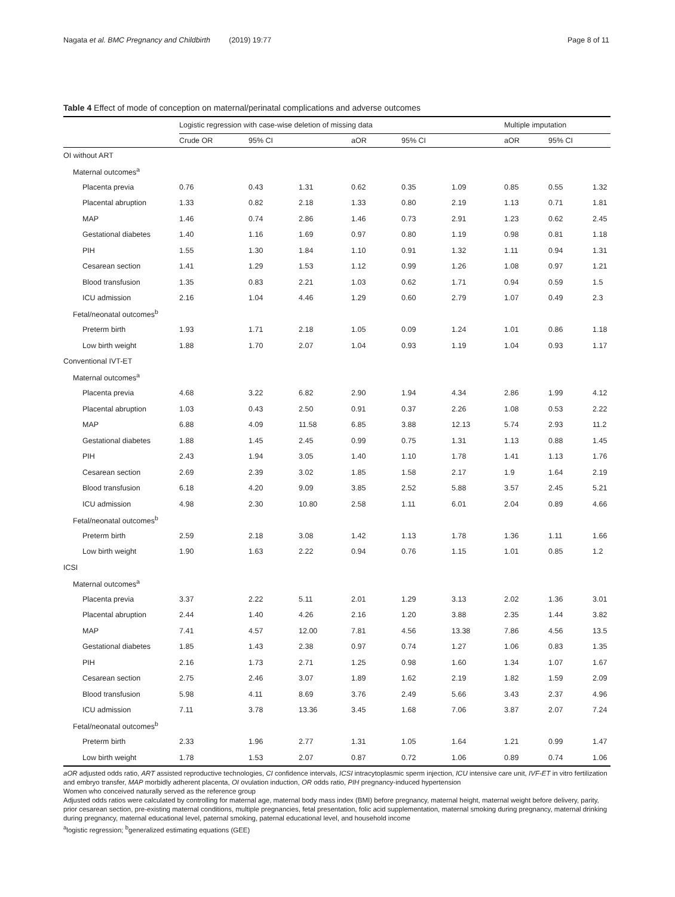Nagata et al. BMC Pregnancy and Childbirth (2019) 19:77 Page 8 of 11
Table 4 Effect of mode of conception on maternal/perinatal complications and adverse outcomes
| | Logistic regression with case-wise deletion of missing data | | | | | | Multiple imputation | | |
| --- | --- | --- | --- | --- | --- | --- | --- | --- | --- |
| | Crude OR | 95% CI | | aOR | 95% CI | | aOR | 95% CI | |
| OI without ART | | | | | | | | | |
| Maternal outcomes<sup>a</sup> | | | | | | | | | |
| Placenta previa | 0.76 | 0.43 | 1.31 | 0.62 | 0.35 | 1.09 | 0.85 | 0.55 | 1.32 |
| Placental abruption | 1.33 | 0.82 | 2.18 | 1.33 | 0.80 | 2.19 | 1.13 | 0.71 | 1.81 |
| MAP | 1.46 | 0.74 | 2.86 | 1.46 | 0.73 | 2.91 | 1.23 | 0.62 | 2.45 |
| Gestational diabetes | 1.40 | 1.16 | 1.69 | 0.97 | 0.80 | 1.19 | 0.98 | 0.81 | 1.18 |
| PIH | 1.55 | 1.30 | 1.84 | 1.10 | 0.91 | 1.32 | 1.11 | 0.94 | 1.31 |
| Cesarean section | 1.41 | 1.29 | 1.53 | 1.12 | 0.99 | 1.26 | 1.08 | 0.97 | 1.21 |
| Blood transfusion | 1.35 | 0.83 | 2.21 | 1.03 | 0.62 | 1.71 | 0.94 | 0.59 | 1.5 |
| ICU admission | 2.16 | 1.04 | 4.46 | 1.29 | 0.60 | 2.79 | 1.07 | 0.49 | 2.3 |
| Fetal/neonatal outcomes<sup>b</sup> | | | | | | | | | |
| Preterm birth | 1.93 | 1.71 | 2.18 | 1.05 | 0.09 | 1.24 | 1.01 | 0.86 | 1.18 |
| Low birth weight | 1.88 | 1.70 | 2.07 | 1.04 | 0.93 | 1.19 | 1.04 | 0.93 | 1.17 |
| Conventional IVT-ET | | | | | | | | | |
| Maternal outcomes<sup>a</sup> | | | | | | | | | |
| Placenta previa | 4.68 | 3.22 | 6.82 | 2.90 | 1.94 | 4.34 | 2.86 | 1.99 | 4.12 |
| Placental abruption | 1.03 | 0.43 | 2.50 | 0.91 | 0.37 | 2.26 | 1.08 | 0.53 | 2.22 |
| MAP | 6.88 | 4.09 | 11.58 | 6.85 | 3.88 | 12.13 | 5.74 | 2.93 | 11.2 |
| Gestational diabetes | 1.88 | 1.45 | 2.45 | 0.99 | 0.75 | 1.31 | 1.13 | 0.88 | 1.45 |
| PIH | 2.43 | 1.94 | 3.05 | 1.40 | 1.10 | 1.78 | 1.41 | 1.13 | 1.76 |
| Cesarean section | 2.69 | 2.39 | 3.02 | 1.85 | 1.58 | 2.17 | 1.9 | 1.64 | 2.19 |
| Blood transfusion | 6.18 | 4.20 | 9.09 | 3.85 | 2.52 | 5.88 | 3.57 | 2.45 | 5.21 |
| ICU admission | 4.98 | 2.30 | 10.80 | 2.58 | 1.11 | 6.01 | 2.04 | 0.89 | 4.66 |
| Fetal/neonatal outcomes<sup>b</sup> | | | | | | | | | |
| Preterm birth | 2.59 | 2.18 | 3.08 | 1.42 | 1.13 | 1.78 | 1.36 | 1.11 | 1.66 |
| Low birth weight | 1.90 | 1.63 | 2.22 | 0.94 | 0.76 | 1.15 | 1.01 | 0.85 | 1.2 |
| ICSI | | | | | | | | | |
| Maternal outcomes<sup>a</sup> | | | | | | | | | |
| Placenta previa | 3.37 | 2.22 | 5.11 | 2.01 | 1.29 | 3.13 | 2.02 | 1.36 | 3.01 |
| Placental abruption | 2.44 | 1.40 | 4.26 | 2.16 | 1.20 | 3.88 | 2.35 | 1.44 | 3.82 |
| MAP | 7.41 | 4.57 | 12.00 | 7.81 | 4.56 | 13.38 | 7.86 | 4.56 | 13.5 |
| Gestational diabetes | 1.85 | 1.43 | 2.38 | 0.97 | 0.74 | 1.27 | 1.06 | 0.83 | 1.35 |
| PIH | 2.16 | 1.73 | 2.71 | 1.25 | 0.98 | 1.60 | 1.34 | 1.07 | 1.67 |
| Cesarean section | 2.75 | 2.46 | 3.07 | 1.89 | 1.62 | 2.19 | 1.82 | 1.59 | 2.09 |
| Blood transfusion | 5.98 | 4.11 | 8.69 | 3.76 | 2.49 | 5.66 | 3.43 | 2.37 | 4.96 |
| ICU admission | 7.11 | 3.78 | 13.36 | 3.45 | 1.68 | 7.06 | 3.87 | 2.07 | 7.24 |
| Fetal/neonatal outcomes<sup>b</sup> | | | | | | | | | |
| Preterm birth | 2.33 | 1.96 | 2.77 | 1.31 | 1.05 | 1.64 | 1.21 | 0.99 | 1.47 |
| Low birth weight | 1.78 | 1.53 | 2.07 | 0.87 | 0.72 | 1.06 | 0.89 | 0.74 | 1.06 |
aOR adjusted odds ratio, ART assisted reproductive technologies, CI confidence intervals, ICSI intracytoplasmic sperm injection, ICU intensive care unit, IVF-ET in vitro fertilization and embryo transfer, MAP morbidly adherent placenta, OI ovulation induction, OR odds ratio, PIH pregnancy-induced hypertension
Women who conceived naturally served as the reference group
Adjusted odds ratios were calculated by controlling for maternal age, maternal body mass index (BMI) before pregnancy, maternal height, maternal weight before delivery, parity, prior cesarean section, pre-existing maternal conditions, multiple pregnancies, fetal presentation, folic acid supplementation, maternal smoking during pregnancy, maternal drinking during pregnancy, maternal educational level, paternal smoking, paternal educational level, and household income
<sup>a</sup> logistic regression; <sup>b</sup>generalized estimating equations (GEE)